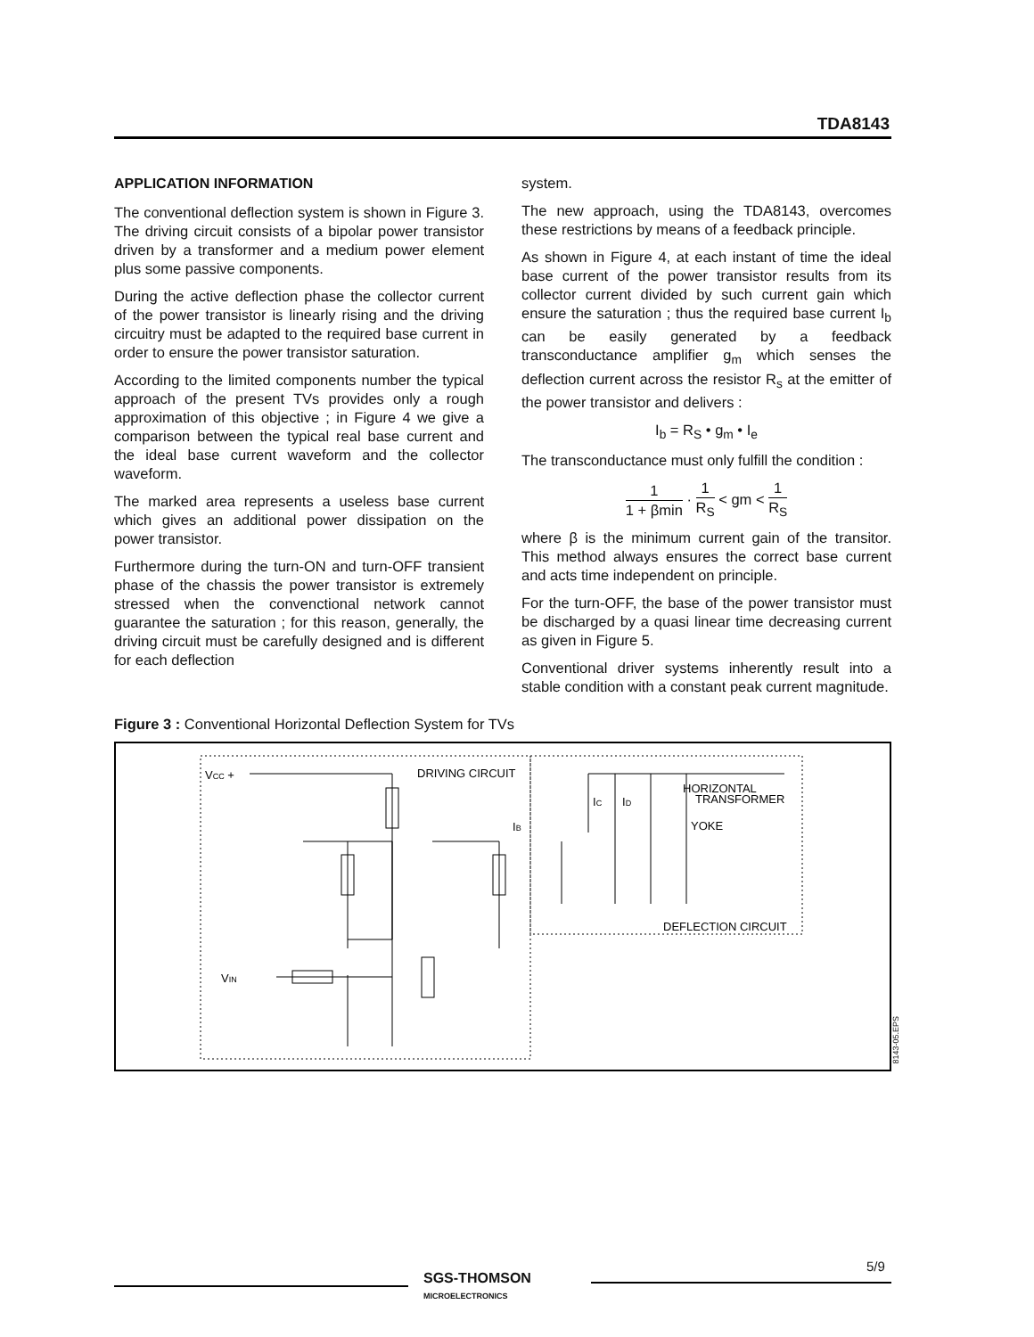TDA8143
APPLICATION INFORMATION
The conventional deflection system is shown in Figure 3. The driving circuit consists of a bipolar power transistor driven by a transformer and a medium power element plus some passive components.
During the active deflection phase the collector current of the power transistor is linearly rising and the driving circuitry must be adapted to the required base current in order to ensure the power transistor saturation.
According to the limited components number the typical approach of the present TVs provides only a rough approximation of this objective ; in Figure 4 we give a comparison between the typical real base current and the ideal base current waveform and the collector waveform.
The marked area represents a useless base current which gives an additional power dissipation on the power transistor.
Furthermore during the turn-ON and turn-OFF transient phase of the chassis the power transistor is extremely stressed when the convenctional network cannot guarantee the saturation ; for this reason, generally, the driving circuit must be carefully designed and is different for each deflection
system.
The new approach, using the TDA8143, overcomes these restrictions by means of a feedback principle.
As shown in Figure 4, at each instant of time the ideal base current of the power transistor results from its collector current divided by such current gain which ensure the saturation ; thus the required base current I<sub>b</sub> can be easily generated by a feedback transconductance amplifier g<sub>m</sub> which senses the deflection current across the resistor R<sub>s</sub> at the emitter of the power transistor and delivers :
I<sub>b</sub> = R<sub>S</sub> • g<sub>m</sub> • I<sub>e</sub>
The transconductance must only fulfill the condition :
1 1 + βmin · 1 R<sub>S</sub> < gm < 1 R<sub>S</sub>
where β is the minimum current gain of the transitor. This method always ensures the correct base current and acts time independent on principle.
For the turn-OFF, the base of the power transistor must be discharged by a quasi linear time decreasing current as given in Figure 5.
Conventional driver systems inherently result into a stable condition with a constant peak current magnitude.
Figure 3 : Conventional Horizontal Deflection System for TVs
VCC +
DRIVING CIRCUIT
HORIZONTAL
TRANSFORMER
YOKE
IB
IC
ID
DEFLECTION CIRCUIT
VIN
8143-05.EPS
SGS-THOMSON
MICROELECTRONICS
5/9